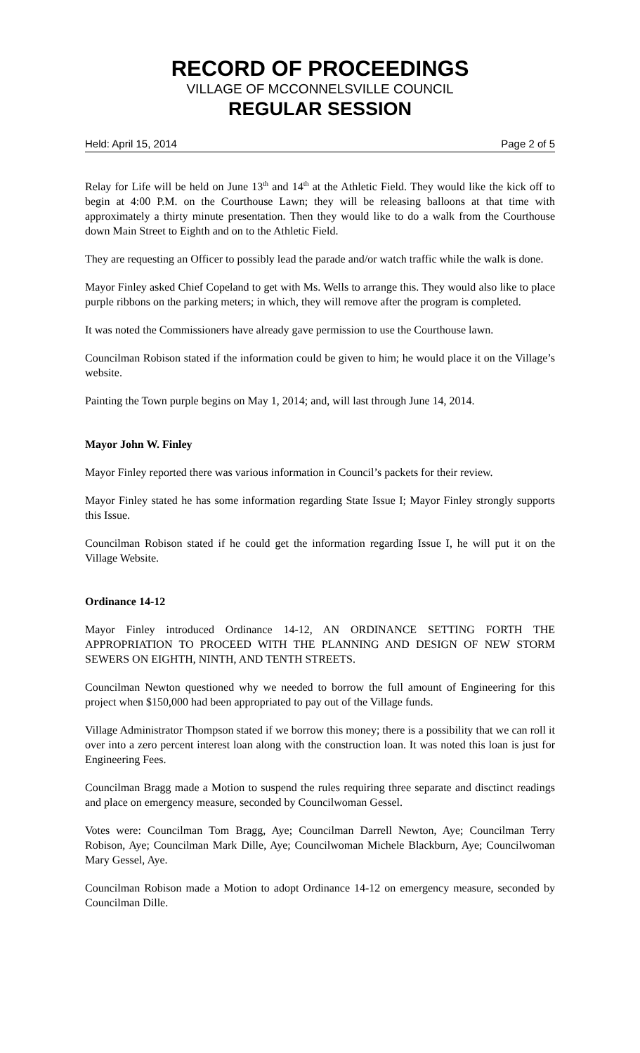RECORD OF PROCEEDINGS
VILLAGE OF MCCONNELSVILLE COUNCIL
REGULAR SESSION
Held: April 15, 2014 Page 2 of 5
Relay for Life will be held on June 13<sup>th</sup> and 14<sup>th</sup> at the Athletic Field. They would like the kick off to begin at 4:00 P.M. on the Courthouse Lawn; they will be releasing balloons at that time with approximately a thirty minute presentation. Then they would like to do a walk from the Courthouse down Main Street to Eighth and on to the Athletic Field.
They are requesting an Officer to possibly lead the parade and/or watch traffic while the walk is done.
Mayor Finley asked Chief Copeland to get with Ms. Wells to arrange this. They would also like to place purple ribbons on the parking meters; in which, they will remove after the program is completed.
It was noted the Commissioners have already gave permission to use the Courthouse lawn.
Councilman Robison stated if the information could be given to him; he would place it on the Village’s website.
Painting the Town purple begins on May 1, 2014; and, will last through June 14, 2014.
Mayor John W. Finley
Mayor Finley reported there was various information in Council’s packets for their review.
Mayor Finley stated he has some information regarding State Issue I; Mayor Finley strongly supports this Issue.
Councilman Robison stated if he could get the information regarding Issue I, he will put it on the Village Website.
Ordinance 14-12
Mayor Finley introduced Ordinance 14-12, AN ORDINANCE SETTING FORTH THE APPROPRIATION TO PROCEED WITH THE PLANNING AND DESIGN OF NEW STORM SEWERS ON EIGHTH, NINTH, AND TENTH STREETS.
Councilman Newton questioned why we needed to borrow the full amount of Engineering for this project when $150,000 had been appropriated to pay out of the Village funds.
Village Administrator Thompson stated if we borrow this money; there is a possibility that we can roll it over into a zero percent interest loan along with the construction loan. It was noted this loan is just for Engineering Fees.
Councilman Bragg made a Motion to suspend the rules requiring three separate and disctinct readings and place on emergency measure, seconded by Councilwoman Gessel.
Votes were: Councilman Tom Bragg, Aye; Councilman Darrell Newton, Aye; Councilman Terry Robison, Aye; Councilman Mark Dille, Aye; Councilwoman Michele Blackburn, Aye; Councilwoman Mary Gessel, Aye.
Councilman Robison made a Motion to adopt Ordinance 14-12 on emergency measure, seconded by Councilman Dille.